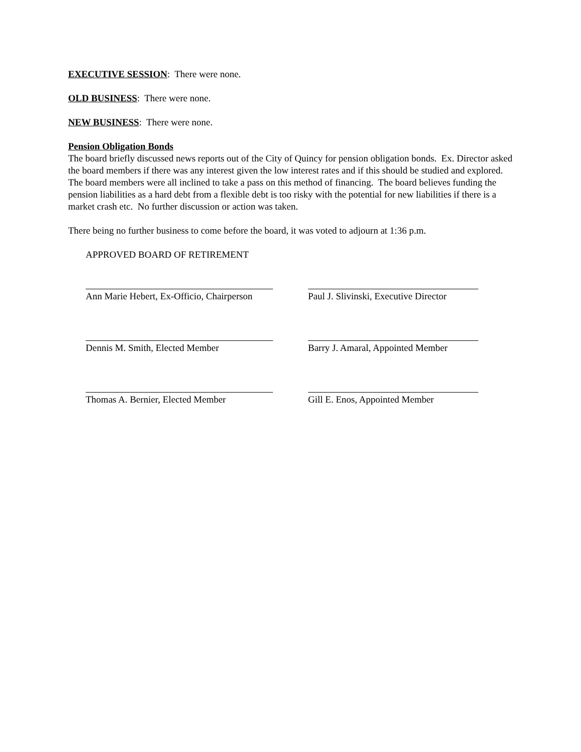EXECUTIVE SESSION: There were none.
OLD BUSINESS: There were none.
NEW BUSINESS: There were none.
Pension Obligation Bonds
The board briefly discussed news reports out of the City of Quincy for pension obligation bonds. Ex. Director asked the board members if there was any interest given the low interest rates and if this should be studied and explored. The board members were all inclined to take a pass on this method of financing. The board believes funding the pension liabilities as a hard debt from a flexible debt is too risky with the potential for new liabilities if there is a market crash etc. No further discussion or action was taken.
There being no further business to come before the board, it was voted to adjourn at 1:36 p.m.
APPROVED BOARD OF RETIREMENT
Ann Marie Hebert, Ex-Officio, Chairperson
Paul J. Slivinski, Executive Director
Dennis M. Smith, Elected Member Barry J. Amaral, Appointed Member
Thomas A. Bernier, Elected Member
Gill E. Enos, Appointed Member